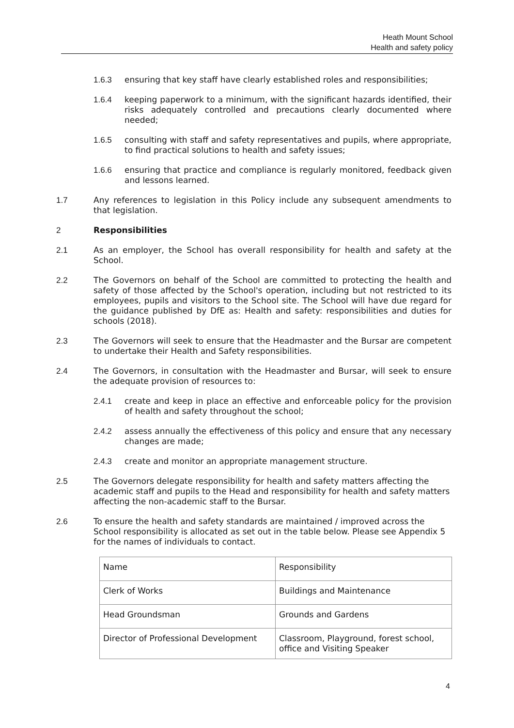Heath Mount School
Health and safety policy
1.6.3 ensuring that key staff have clearly established roles and responsibilities;
1.6.4 keeping paperwork to a minimum, with the significant hazards identified, their risks adequately controlled and precautions clearly documented where needed;
1.6.5 consulting with staff and safety representatives and pupils, where appropriate, to find practical solutions to health and safety issues;
1.6.6 ensuring that practice and compliance is regularly monitored, feedback given and lessons learned.
1.7 Any references to legislation in this Policy include any subsequent amendments to that legislation.
2 Responsibilities
2.1 As an employer, the School has overall responsibility for health and safety at the School.
2.2 The Governors on behalf of the School are committed to protecting the health and safety of those affected by the School's operation, including but not restricted to its employees, pupils and visitors to the School site. The School will have due regard for the guidance published by DfE as: Health and safety: responsibilities and duties for schools (2018).
2.3 The Governors will seek to ensure that the Headmaster and the Bursar are competent to undertake their Health and Safety responsibilities.
2.4 The Governors, in consultation with the Headmaster and Bursar, will seek to ensure the adequate provision of resources to:
2.4.1 create and keep in place an effective and enforceable policy for the provision of health and safety throughout the school;
2.4.2 assess annually the effectiveness of this policy and ensure that any necessary changes are made;
2.4.3 create and monitor an appropriate management structure.
2.5 The Governors delegate responsibility for health and safety matters affecting the academic staff and pupils to the Head and responsibility for health and safety matters affecting the non-academic staff to the Bursar.
2.6 To ensure the health and safety standards are maintained / improved across the School responsibility is allocated as set out in the table below. Please see Appendix 5 for the names of individuals to contact.
| Name | Responsibility |
| Clerk of Works | Buildings and Maintenance |
| Head Groundsman | Grounds and Gardens |
| Director of Professional Development | Classroom, Playground, forest school, office and Visiting Speaker |
4